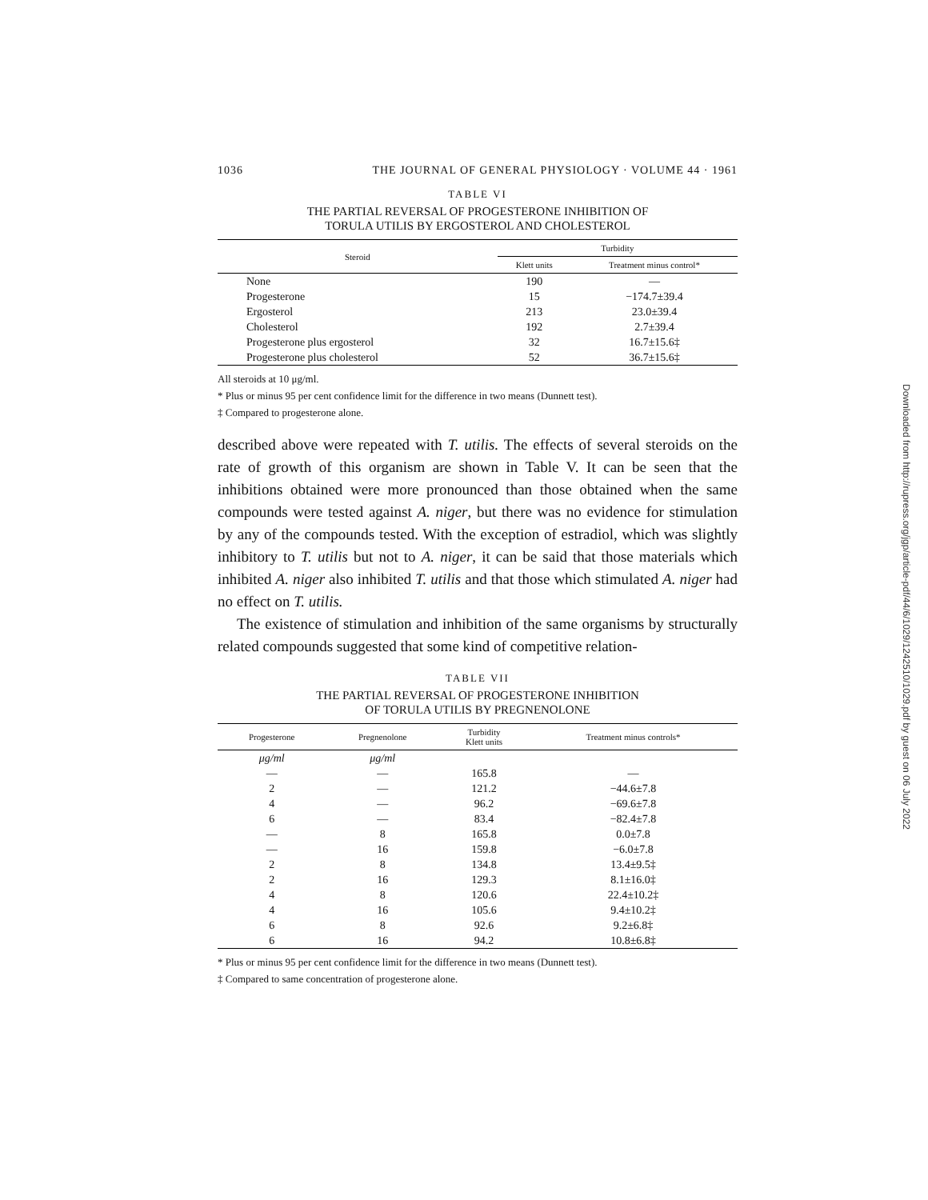1036 THE JOURNAL OF GENERAL PHYSIOLOGY · VOLUME 44 · 1961
TABLE VI
THE PARTIAL REVERSAL OF PROGESTERONE INHIBITION OF
TORULA UTILIS BY ERGOSTEROL AND CHOLESTEROL
| Steroid | Turbidity | |
| --- | --- | --- |
| | Klett units | Treatment minus control* |
| None | 190 | — |
| Progesterone | 15 | −174.7±39.4 |
| Ergosterol | 213 | 23.0±39.4 |
| Cholesterol | 192 | 2.7±39.4 |
| Progesterone plus ergosterol | 32 | 16.7±15.6‡ |
| Progesterone plus cholesterol | 52 | 36.7±15.6‡ |
All steroids at 10 μg/ml.
* Plus or minus 95 per cent confidence limit for the difference in two means (Dunnett test).
‡ Compared to progesterone alone.
described above were repeated with T. utilis. The effects of several steroids on the rate of growth of this organism are shown in Table V. It can be seen that the inhibitions obtained were more pronounced than those obtained when the same compounds were tested against A. niger, but there was no evidence for stimulation by any of the compounds tested. With the exception of estradiol, which was slightly inhibitory to T. utilis but not to A. niger, it can be said that those materials which inhibited A. niger also inhibited T. utilis and that those which stimulated A. niger had no effect on T. utilis.
The existence of stimulation and inhibition of the same organisms by structurally related compounds suggested that some kind of competitive relation-
TABLE VII
THE PARTIAL REVERSAL OF PROGESTERONE INHIBITION
OF TORULA UTILIS BY PREGNENOLONE
| Progesterone | Pregnenolone | Turbidity Klett units | Treatment minus controls* |
| --- | --- | --- | --- |
| μg/ml | μg/ml | | |
| — | — | 165.8 | — |
| 2 | — | 121.2 | −44.6±7.8 |
| 4 | — | 96.2 | −69.6±7.8 |
| 6 | — | 83.4 | −82.4±7.8 |
| — | 8 | 165.8 | 0.0±7.8 |
| — | 16 | 159.8 | −6.0±7.8 |
| 2 | 8 | 134.8 | 13.4±9.5‡ |
| 2 | 16 | 129.3 | 8.1±16.0‡ |
| 4 | 8 | 120.6 | 22.4±10.2‡ |
| 4 | 16 | 105.6 | 9.4±10.2‡ |
| 6 | 8 | 92.6 | 9.2±6.8‡ |
| 6 | 16 | 94.2 | 10.8±6.8‡ |
* Plus or minus 95 per cent confidence limit for the difference in two means (Dunnett test).
‡ Compared to same concentration of progesterone alone.
Downloaded from http://rupress.org/jgp/article-pdf/44/6/1029/1242510/1029.pdf by guest on 06 July 2022